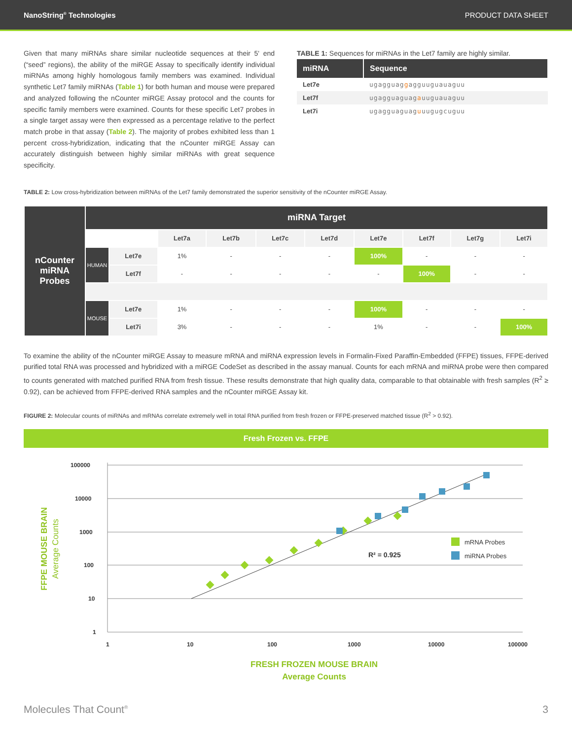NanoString<sup>®</sup> Technologies PRODUCT DATA SHEET
Given that many miRNAs share similar nucleotide sequences at their 5' end (“seed” regions), the ability of the miRGE Assay to specifically identify individual miRNAs among highly homologous family members was examined. Individual synthetic Let7 family miRNAs (Table 1) for both human and mouse were prepared and analyzed following the nCounter miRGE Assay protocol and the counts for specific family members were examined. Counts for these specific Let7 probes in a single target assay were then expressed as a percentage relative to the perfect match probe in that assay (Table 2). The majority of probes exhibited less than 1 percent cross-hybridization, indicating that the nCounter miRGE Assay can accurately distinguish between highly similar miRNAs with great sequence specificity.
TABLE 1: Sequences for miRNAs in the Let7 family are highly similar.
| miRNA | Sequence |
| --- | --- |
| Let7e | ugagguag g agguuguauaguu |
| Let7f | ugagguaguag a uuguauaguu |
| Let7i | ugagguaguag u uugugcuguu |
TABLE 2: Low cross-hybridization between miRNAs of the Let7 family demonstrated the superior sensitivity of the nCounter miRGE Assay.
| nCounter miRNA Probes | miRNA Target | | | | | | | | | |
| | | | Let7a | Let7b | Let7c | Let7d | Let7e | Let7f | Let7g | Let7i |
| | HUMAN | Let7e | 1% | - | - | - | 100% | - | - | - |
| | | Let7f | - | - | - | - | - | 100% | - | - |
| | MOUSE | Let7e | 1% | - | - | - | 100% | - | - | - |
| | | Let7i | 3% | - | - | - | 1% | - | - | 100% |
To examine the ability of the nCounter miRGE Assay to measure mRNA and miRNA expression levels in Formalin-Fixed Paraffin-Embedded (FFPE) tissues, FFPE-derived purified total RNA was processed and hybridized with a miRGE CodeSet as described in the assay manual. Counts for each mRNA and miRNA probe were then compared to counts generated with matched purified RNA from fresh tissue. These results demonstrate that high quality data, comparable to that obtainable with fresh samples (R<sup>2</sup> ≥ 0.92), can be achieved from FFPE-derived RNA samples and the nCounter miRGE Assay kit.
FIGURE 2: Molecular counts of miRNAs and mRNAs correlate extremely well in total RNA purified from fresh frozen or FFPE-preserved matched tissue (R<sup>2</sup> > 0.92).
Fresh Frozen vs. FFPE
100000
10000
1000
100
10
1
1
10
100
1000
10000
100000
R² = 0.925
mRNA Probes
miRNA Probes
FFPE MOUSE BRAIN
Average Counts
FRESH FROZEN MOUSE BRAIN
Average Counts
Molecules That Count<sup>®</sup> 3